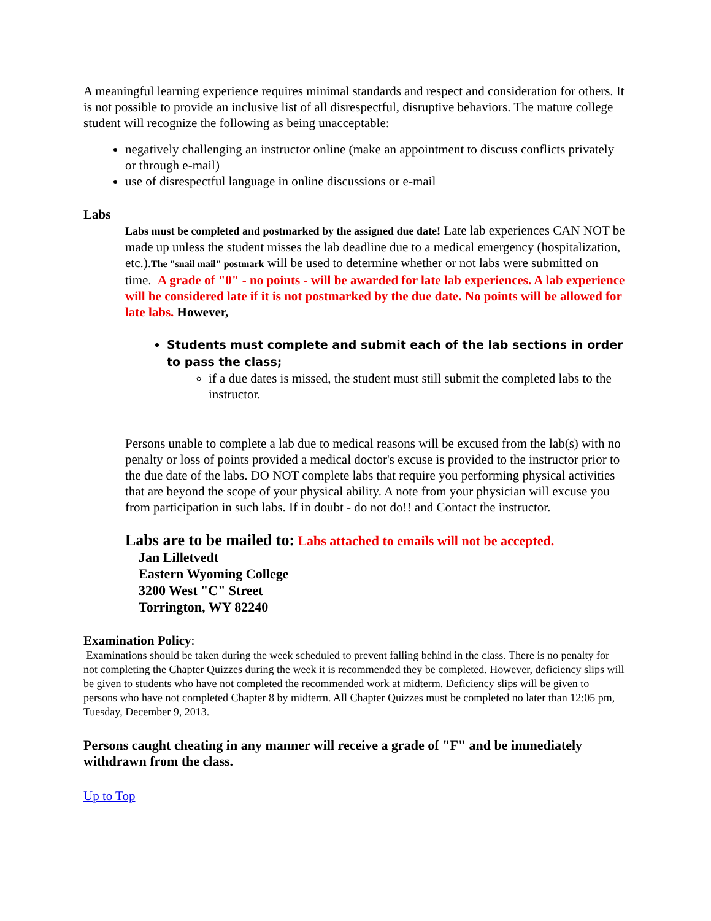A meaningful learning experience requires minimal standards and respect and consideration for others. It is not possible to provide an inclusive list of all disrespectful, disruptive behaviors. The mature college student will recognize the following as being unacceptable:
negatively challenging an instructor online (make an appointment to discuss conflicts privately or through e-mail)
use of disrespectful language in online discussions or e-mail
Labs
Labs must be completed and postmarked by the assigned due date! Late lab experiences CAN NOT be made up unless the student misses the lab deadline due to a medical emergency (hospitalization, etc.).The "snail mail" postmark will be used to determine whether or not labs were submitted on time. A grade of "0" - no points - will be awarded for late lab experiences. A lab experience will be considered late if it is not postmarked by the due date. No points will be allowed for late labs. However,
Students must complete and submit each of the lab sections in order to pass the class;
if a due dates is missed, the student must still submit the completed labs to the instructor.
Persons unable to complete a lab due to medical reasons will be excused from the lab(s) with no penalty or loss of points provided a medical doctor's excuse is provided to the instructor prior to the due date of the labs. DO NOT complete labs that require you performing physical activities that are beyond the scope of your physical ability. A note from your physician will excuse you from participation in such labs. If in doubt - do not do!! and Contact the instructor.
Labs are to be mailed to: Labs attached to emails will not be accepted.
Jan Lilletvedt
Eastern Wyoming College
3200 West "C" Street
Torrington, WY 82240
Examination Policy:
Examinations should be taken during the week scheduled to prevent falling behind in the class. There is no penalty for not completing the Chapter Quizzes during the week it is recommended they be completed. However, deficiency slips will be given to students who have not completed the recommended work at midterm. Deficiency slips will be given to persons who have not completed Chapter 8 by midterm. All Chapter Quizzes must be completed no later than 12:05 pm, Tuesday, December 9, 2013.
Persons caught cheating in any manner will receive a grade of "F" and be immediately withdrawn from the class.
Up to Top